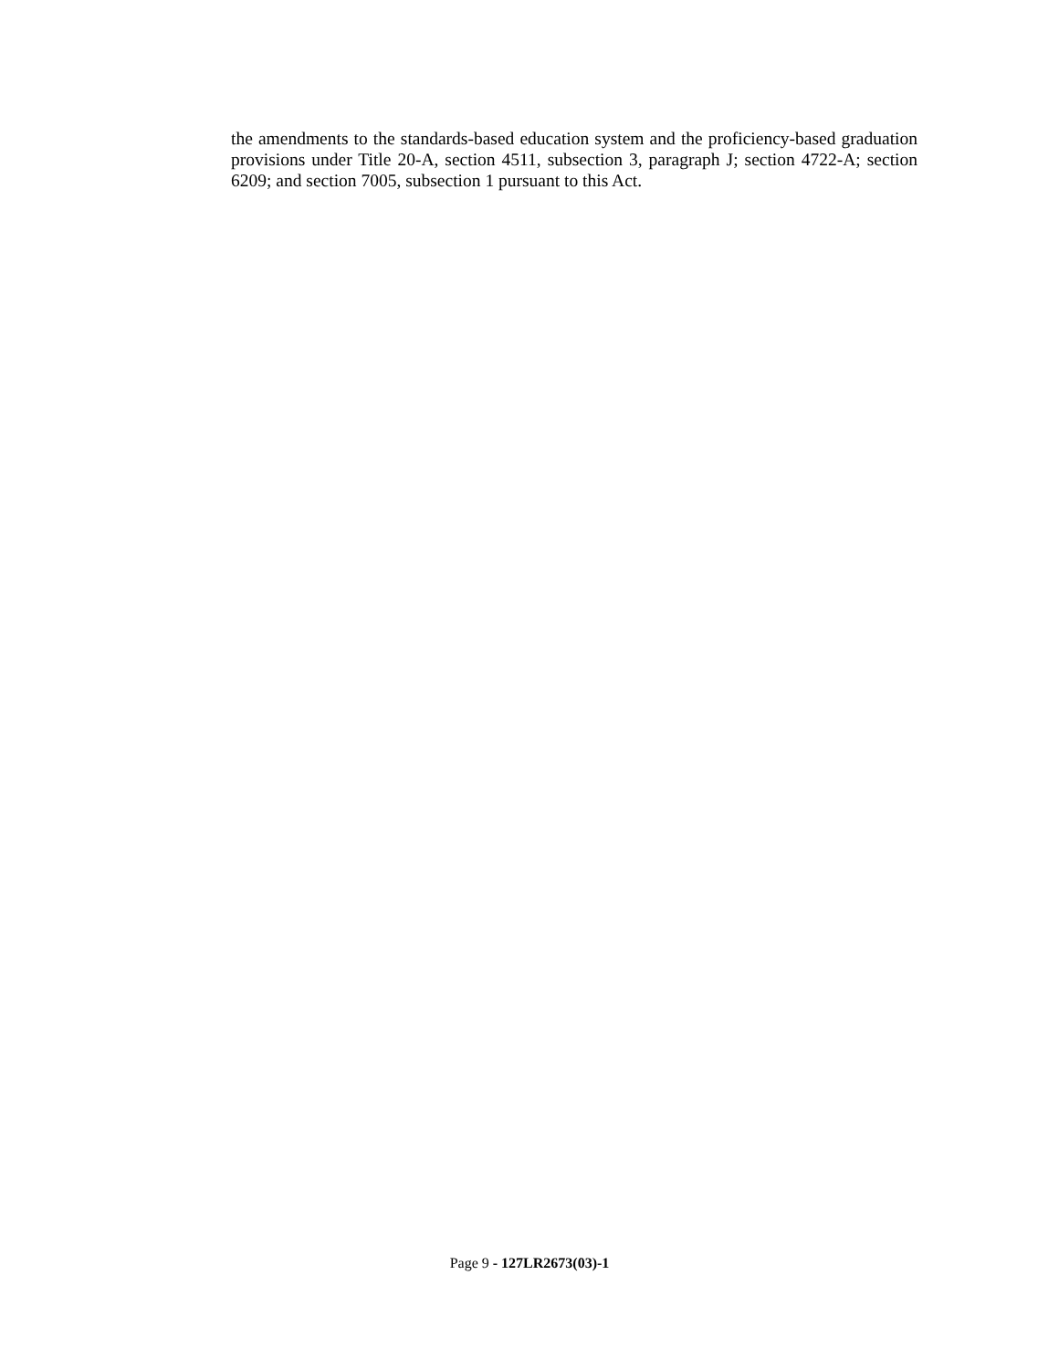the amendments to the standards-based education system and the proficiency-based graduation provisions under Title 20-A, section 4511, subsection 3, paragraph J; section 4722-A; section 6209; and section 7005, subsection 1 pursuant to this Act.
Page 9 - 127LR2673(03)-1